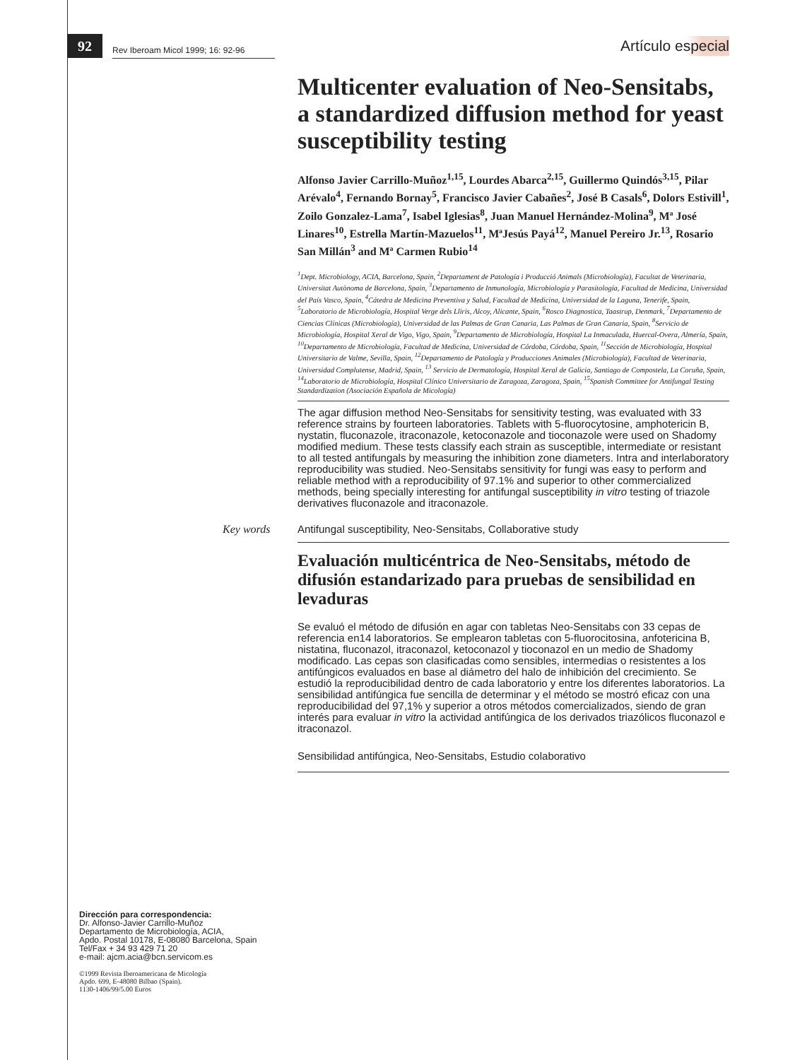92
Rev Iberoam Micol 1999; 16: 92-96
Artículo especial
Multicenter evaluation of Neo-Sensitabs, a standardized diffusion method for yeast susceptibility testing
Alfonso Javier Carrillo-Muñoz<sup>1,15</sup>, Lourdes Abarca<sup>2,15</sup>, Guillermo Quindós<sup>3,15</sup>, Pilar Arévalo<sup>4</sup>, Fernando Bornay<sup>5</sup>, Francisco Javier Cabañes<sup>2</sup>, José B Casals<sup>6</sup>, Dolors Estivill<sup>1</sup>, Zoilo Gonzalez-Lama<sup>7</sup>, Isabel Iglesias<sup>8</sup>, Juan Manuel Hernández-Molina<sup>9</sup>, Mª José Linares<sup>10</sup>, Estrella Martín-Mazuelos<sup>11</sup>, MªJesús Payá<sup>12</sup>, Manuel Pereiro Jr.<sup>13</sup>, Rosario San Millán<sup>3</sup> and Mª Carmen Rubio<sup>14</sup>
<sup>1</sup> Dept. Microbiology, ACIA, Barcelona, Spain, <sup>2</sup>Departament de Patología i Producció Animals (Microbiología), Facultat de Veterinaria, Universitat Autònoma de Barcelona, Spain, <sup>3</sup>Departamento de Inmunología, Microbiología y Parasitología, Facultad de Medicina, Universidad del País Vasco, Spain, <sup>4</sup>Cátedra de Medicina Preventiva y Salud, Facultad de Medicina, Universidad de la Laguna, Tenerife, Spain, <sup>5</sup>Laboratorio de Microbiología, Hospital Verge dels Lliris, Alcoy, Alicante, Spain, <sup>6</sup>Rosco Diagnostica, Taastrup, Denmark, <sup>7</sup>Departamento de Ciencias Clínicas (Microbiología), Universidad de las Palmas de Gran Canaria, Las Palmas de Gran Canaria, Spain, <sup>8</sup>Servicio de Microbiología, Hospital Xeral de Vigo, Vigo, Spain, <sup>9</sup>Departamento de Microbiología, Hospital La Inmaculada, Huercal-Overa, Almería, Spain, <sup>10</sup>Departamento de Microbiología, Facultad de Medicina, Universidad de Córdoba, Córdoba, Spain, <sup>11</sup>Sección de Microbiología, Hospital Universitario de Valme, Sevilla, Spain, <sup>12</sup>Departamento de Patología y Producciones Animales (Microbiología), Facultad de Veterinaria, Universidad Complutense, Madrid, Spain, <sup>13</sup> Servicio de Dermatología, Hospital Xeral de Galicia, Santiago de Compostela, La Coruña, Spain, <sup>14</sup>Laboratorio de Microbiología, Hospital Clínico Universitario de Zaragoza, Zaragoza, Spain, <sup>15</sup>Spanish Committee for Antifungal Testing Standardization (Asociación Española de Micología)
The agar diffusion method Neo-Sensitabs for sensitivity testing, was evaluated with 33 reference strains by fourteen laboratories. Tablets with 5-fluorocytosine, amphotericin B, nystatin, fluconazole, itraconazole, ketoconazole and tioconazole were used on Shadomy modified medium. These tests classify each strain as susceptible, intermediate or resistant to all tested antifungals by measuring the inhibition zone diameters. Intra and interlaboratory reproducibility was studied. Neo-Sensitabs sensitivity for fungi was easy to perform and reliable method with a reproducibility of 97.1% and superior to other commercialized methods, being specially interesting for antifungal susceptibility in vitro testing of triazole derivatives fluconazole and itraconazole.
Key words Antifungal susceptibility, Neo-Sensitabs, Collaborative study
Evaluación multicéntrica de Neo-Sensitabs, método de difusión estandarizado para pruebas de sensibilidad en levaduras
Se evaluó el método de difusión en agar con tabletas Neo-Sensitabs con 33 cepas de referencia en14 laboratorios. Se emplearon tabletas con 5-fluorocitosina, anfotericina B, nistatina, fluconazol, itraconazol, ketoconazol y tioconazol en un medio de Shadomy modificado. Las cepas son clasificadas como sensibles, intermedias o resistentes a los antifúngicos evaluados en base al diámetro del halo de inhibición del crecimiento. Se estudió la reproducibilidad dentro de cada laboratorio y entre los diferentes laboratorios. La sensibilidad antifúngica fue sencilla de determinar y el método se mostró eficaz con una reproducibilidad del 97,1% y superior a otros métodos comercializados, siendo de gran interés para evaluar in vitro la actividad antifúngica de los derivados triazólicos fluconazol e itraconazol.
Sensibilidad antifúngica, Neo-Sensitabs, Estudio colaborativo
Dirección para correspondencia:
Dr. Alfonso-Javier Carrillo-Muñoz
Departamento de Microbiología, ACIA,
Apdo. Postal 10178, E-08080 Barcelona, Spain
Tel/Fax + 34 93 429 71 20
e-mail: ajcm.acia@bcn.servicom.es
©1999 Revista Iberoamericana de Micología
Apdo. 699, E-48080 Bilbao (Spain).
1130-1406/99/5.00 Euros